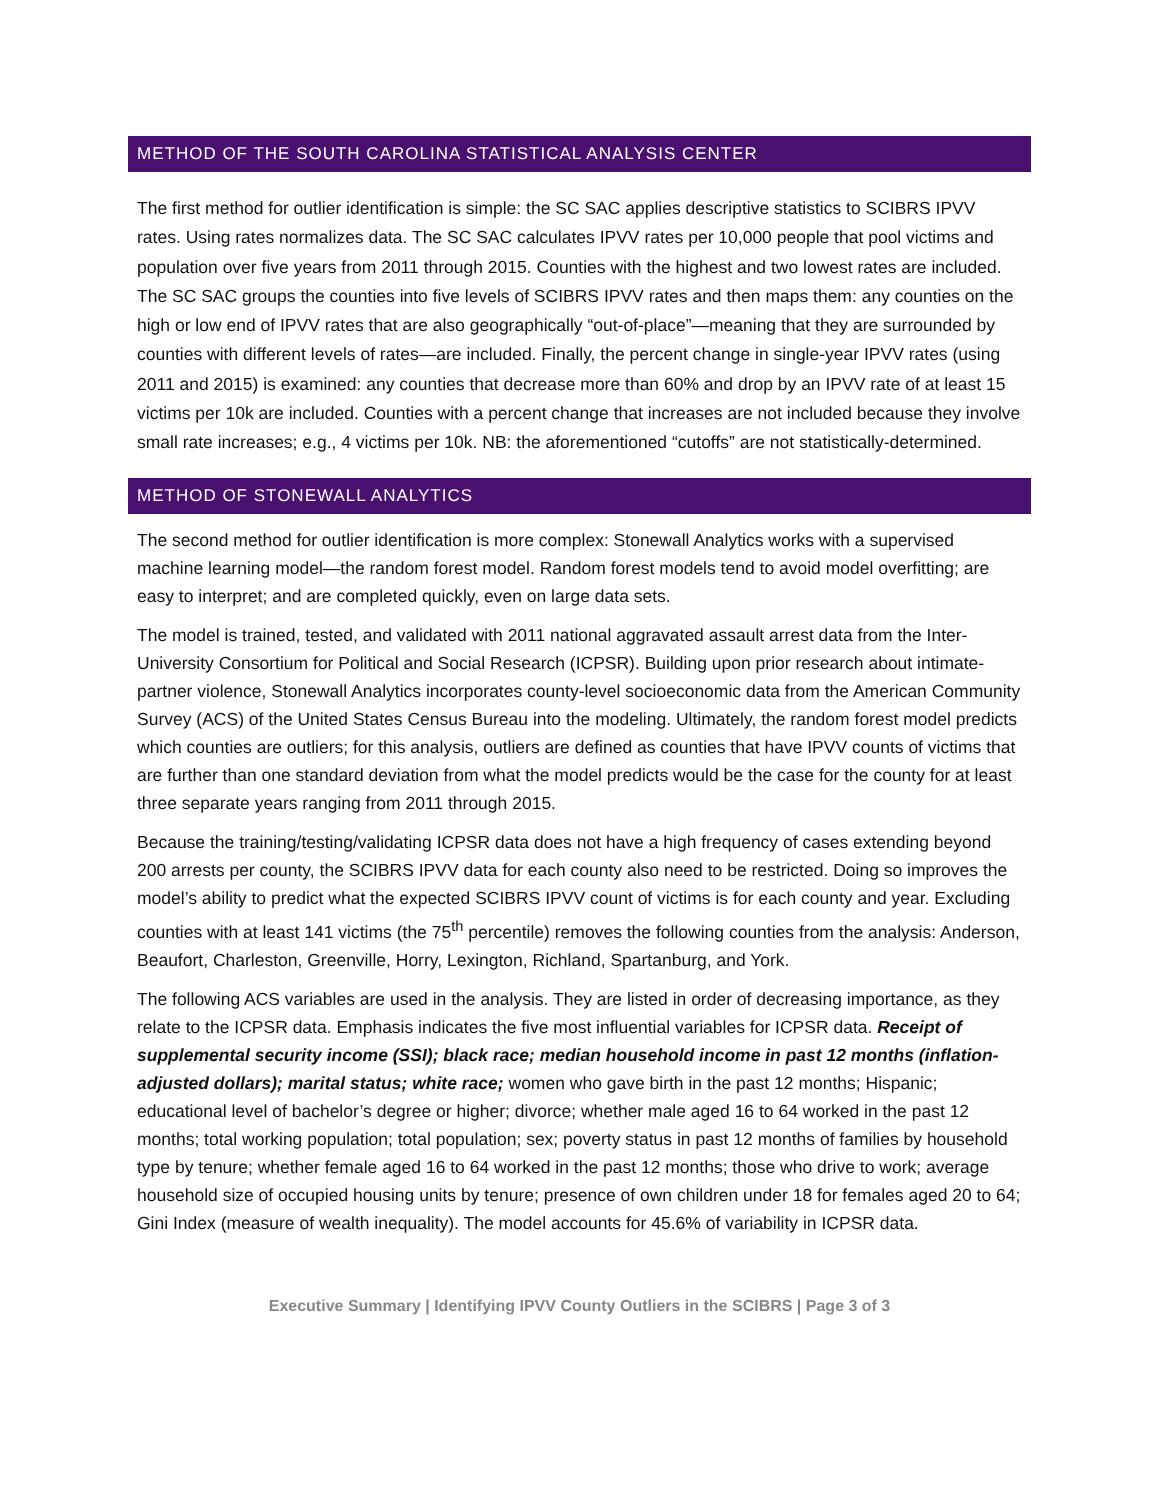METHOD OF THE SOUTH CAROLINA STATISTICAL ANALYSIS CENTER
The first method for outlier identification is simple: the SC SAC applies descriptive statistics to SCIBRS IPVV rates. Using rates normalizes data. The SC SAC calculates IPVV rates per 10,000 people that pool victims and population over five years from 2011 through 2015. Counties with the highest and two lowest rates are included. The SC SAC groups the counties into five levels of SCIBRS IPVV rates and then maps them: any counties on the high or low end of IPVV rates that are also geographically “out-of-place”—meaning that they are surrounded by counties with different levels of rates—are included. Finally, the percent change in single-year IPVV rates (using 2011 and 2015) is examined: any counties that decrease more than 60% and drop by an IPVV rate of at least 15 victims per 10k are included. Counties with a percent change that increases are not included because they involve small rate increases; e.g., 4 victims per 10k. NB: the aforementioned “cutoffs” are not statistically-determined.
METHOD OF STONEWALL ANALYTICS
The second method for outlier identification is more complex: Stonewall Analytics works with a supervised machine learning model—the random forest model. Random forest models tend to avoid model overfitting; are easy to interpret; and are completed quickly, even on large data sets.
The model is trained, tested, and validated with 2011 national aggravated assault arrest data from the Inter-University Consortium for Political and Social Research (ICPSR). Building upon prior research about intimate-partner violence, Stonewall Analytics incorporates county-level socioeconomic data from the American Community Survey (ACS) of the United States Census Bureau into the modeling. Ultimately, the random forest model predicts which counties are outliers; for this analysis, outliers are defined as counties that have IPVV counts of victims that are further than one standard deviation from what the model predicts would be the case for the county for at least three separate years ranging from 2011 through 2015.
Because the training/testing/validating ICPSR data does not have a high frequency of cases extending beyond 200 arrests per county, the SCIBRS IPVV data for each county also need to be restricted. Doing so improves the model’s ability to predict what the expected SCIBRS IPVV count of victims is for each county and year. Excluding counties with at least 141 victims (the 75<sup>th</sup> percentile) removes the following counties from the analysis: Anderson, Beaufort, Charleston, Greenville, Horry, Lexington, Richland, Spartanburg, and York.
The following ACS variables are used in the analysis. They are listed in order of decreasing importance, as they relate to the ICPSR data. Emphasis indicates the five most influential variables for ICPSR data. Receipt of supplemental security income (SSI); black race; median household income in past 12 months (inflation-adjusted dollars); marital status; white race; women who gave birth in the past 12 months; Hispanic; educational level of bachelor’s degree or higher; divorce; whether male aged 16 to 64 worked in the past 12 months; total working population; total population; sex; poverty status in past 12 months of families by household type by tenure; whether female aged 16 to 64 worked in the past 12 months; those who drive to work; average household size of occupied housing units by tenure; presence of own children under 18 for females aged 20 to 64; Gini Index (measure of wealth inequality). The model accounts for 45.6% of variability in ICPSR data.
Executive Summary | Identifying IPVV County Outliers in the SCIBRS | Page 3 of 3